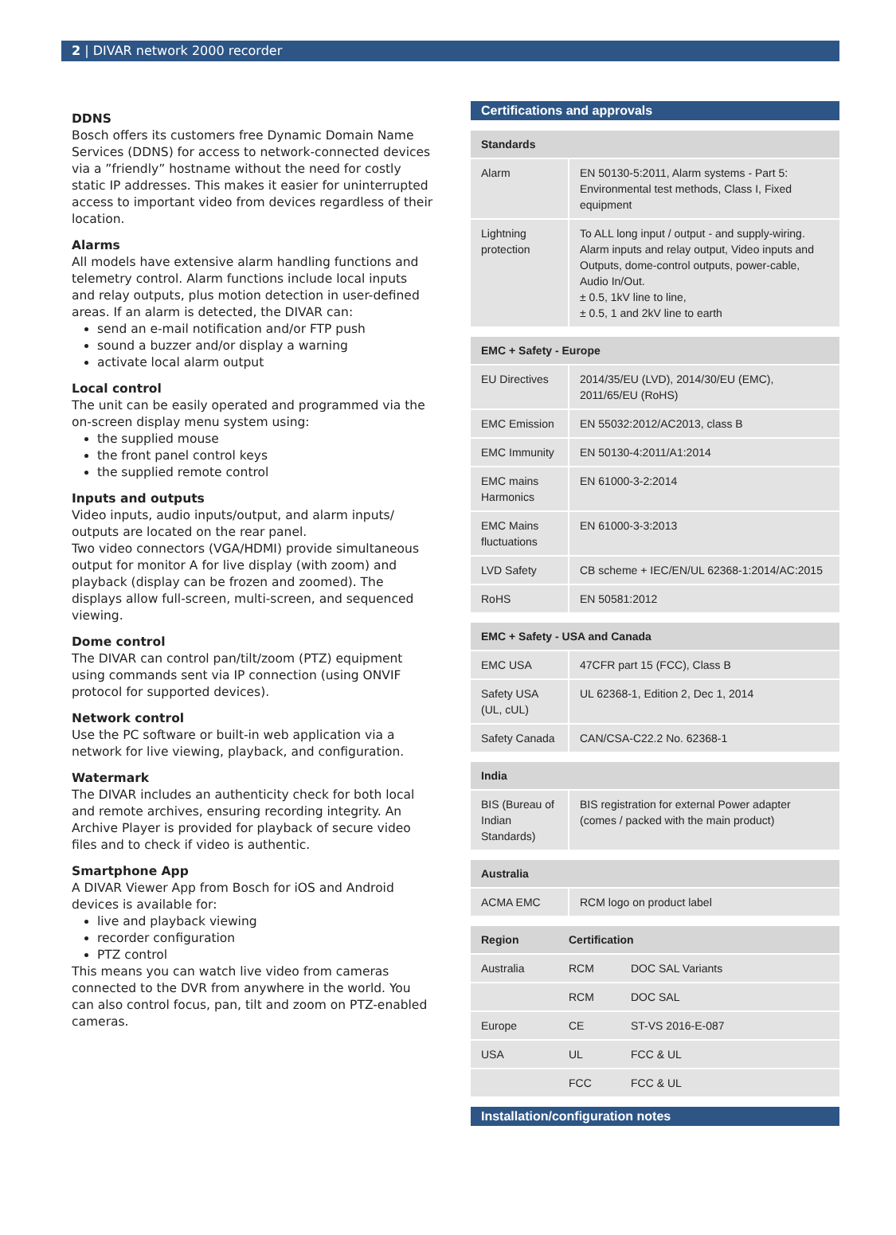2 | DIVAR network 2000 recorder
DDNS
Bosch offers its customers free Dynamic Domain Name Services (DDNS) for access to network-connected devices via a ”friendly” hostname without the need for costly static IP addresses. This makes it easier for uninterrupted access to important video from devices regardless of their location.
Alarms
All models have extensive alarm handling functions and telemetry control. Alarm functions include local inputs and relay outputs, plus motion detection in user-defined areas. If an alarm is detected, the DIVAR can:
send an e-mail notification and/or FTP push
sound a buzzer and/or display a warning
activate local alarm output
Local control
The unit can be easily operated and programmed via the on-screen display menu system using:
the supplied mouse
the front panel control keys
the supplied remote control
Inputs and outputs
Video inputs, audio inputs/output, and alarm inputs/ outputs are located on the rear panel.
Two video connectors (VGA/HDMI) provide simultaneous output for monitor A for live display (with zoom) and playback (display can be frozen and zoomed). The displays allow full-screen, multi-screen, and sequenced viewing.
Dome control
The DIVAR can control pan/tilt/zoom (PTZ) equipment using commands sent via IP connection (using ONVIF protocol for supported devices).
Network control
Use the PC software or built-in web application via a network for live viewing, playback, and configuration.
Watermark
The DIVAR includes an authenticity check for both local and remote archives, ensuring recording integrity. An Archive Player is provided for playback of secure video files and to check if video is authentic.
Smartphone App
A DIVAR Viewer App from Bosch for iOS and Android devices is available for:
live and playback viewing
recorder configuration
PTZ control
This means you can watch live video from cameras connected to the DVR from anywhere in the world. You can also control focus, pan, tilt and zoom on PTZ-enabled cameras.
Certifications and approvals
| Standards | |
| --- | --- |
| Alarm | EN 50130-5:2011, Alarm systems - Part 5: Environmental test methods, Class I, Fixed equipment |
| Lightning protection | To ALL long input / output - and supply-wiring. Alarm inputs and relay output, Video inputs and Outputs, dome-control outputs, power-cable, Audio In/Out. ± 0.5, 1kV line to line, ± 0.5, 1 and 2kV line to earth |
| EMC + Safety - Europe | |
| --- | --- |
| EU Directives | 2014/35/EU (LVD), 2014/30/EU (EMC), 2011/65/EU (RoHS) |
| EMC Emission | EN 55032:2012/AC2013, class B |
| EMC Immunity | EN 50130-4:2011/A1:2014 |
| EMC mains Harmonics | EN 61000-3-2:2014 |
| EMC Mains fluctuations | EN 61000-3-3:2013 |
| LVD Safety | CB scheme + IEC/EN/UL 62368-1:2014/AC:2015 |
| RoHS | EN 50581:2012 |
| EMC + Safety - USA and Canada | |
| --- | --- |
| EMC USA | 47CFR part 15 (FCC), Class B |
| Safety USA (UL, cUL) | UL 62368-1, Edition 2, Dec 1, 2014 |
| Safety Canada | CAN/CSA-C22.2 No. 62368-1 |
| India | |
| --- | --- |
| BIS (Bureau of Indian Standards) | BIS registration for external Power adapter (comes / packed with the main product) |
| Australia | |
| --- | --- |
| ACMA EMC | RCM logo on product label |
| Region | Certification | |
| --- | --- | --- |
| Australia | RCM | DOC SAL Variants |
| | RCM | DOC SAL |
| Europe | CE | ST-VS 2016-E-087 |
| USA | UL | FCC & UL |
| | FCC | FCC & UL |
Installation/configuration notes